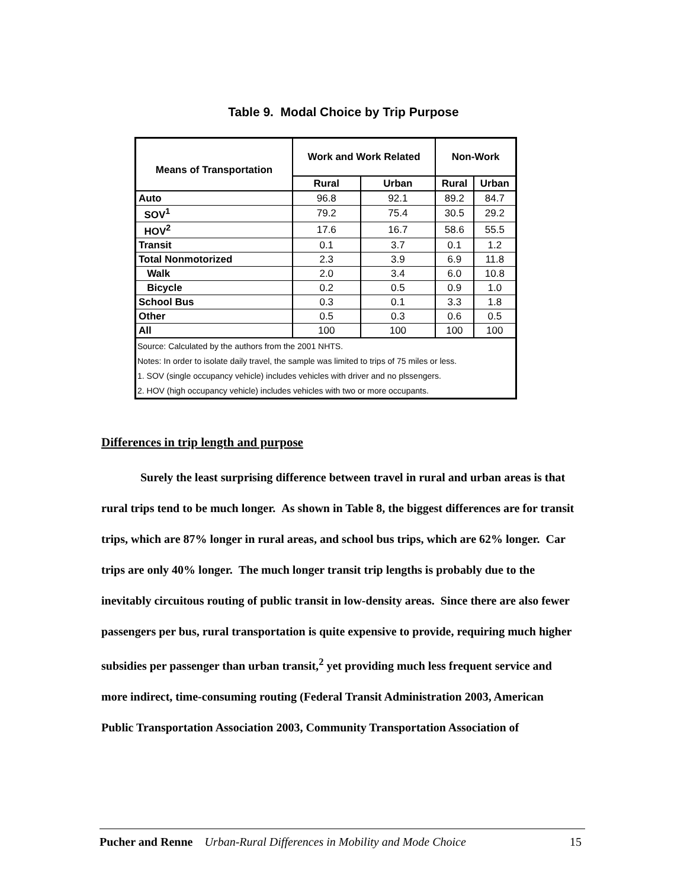Table 9. Modal Choice by Trip Purpose
| Means of Transportation | Work and Work Related | | Non-Work | |
| --- | --- | --- | --- | --- |
| | Rural | Urban | Rural | Urban |
| Auto | 96.8 | 92.1 | 89.2 | 84.7 |
| SOV<sup>1</sup> | 79.2 | 75.4 | 30.5 | 29.2 |
| HOV<sup>2</sup> | 17.6 | 16.7 | 58.6 | 55.5 |
| Transit | 0.1 | 3.7 | 0.1 | 1.2 |
| Total Nonmotorized | 2.3 | 3.9 | 6.9 | 11.8 |
| Walk | 2.0 | 3.4 | 6.0 | 10.8 |
| Bicycle | 0.2 | 0.5 | 0.9 | 1.0 |
| School Bus | 0.3 | 0.1 | 3.3 | 1.8 |
| Other | 0.5 | 0.3 | 0.6 | 0.5 |
| All | 100 | 100 | 100 | 100 |
| Source: Calculated by the authors from the 2001 NHTS. | | | | |
| Notes: In order to isolate daily travel, the sample was limited to trips of 75 miles or less. | | | | |
| 1. SOV (single occupancy vehicle) includes vehicles with driver and no plssengers. | | | | |
| 2. HOV (high occupancy vehicle) includes vehicles with two or more occupants. | | | | |
Differences in trip length and purpose
Surely the least surprising difference between travel in rural and urban areas is that rural trips tend to be much longer. As shown in Table 8, the biggest differences are for transit trips, which are 87% longer in rural areas, and school bus trips, which are 62% longer. Car trips are only 40% longer. The much longer transit trip lengths is probably due to the inevitably circuitous routing of public transit in low-density areas. Since there are also fewer passengers per bus, rural transportation is quite expensive to provide, requiring much higher subsidies per passenger than urban transit,<sup>2</sup> yet providing much less frequent service and more indirect, time-consuming routing (Federal Transit Administration 2003, American Public Transportation Association 2003, Community Transportation Association of
Pucher and Renne Urban-Rural Differences in Mobility and Mode Choice 15